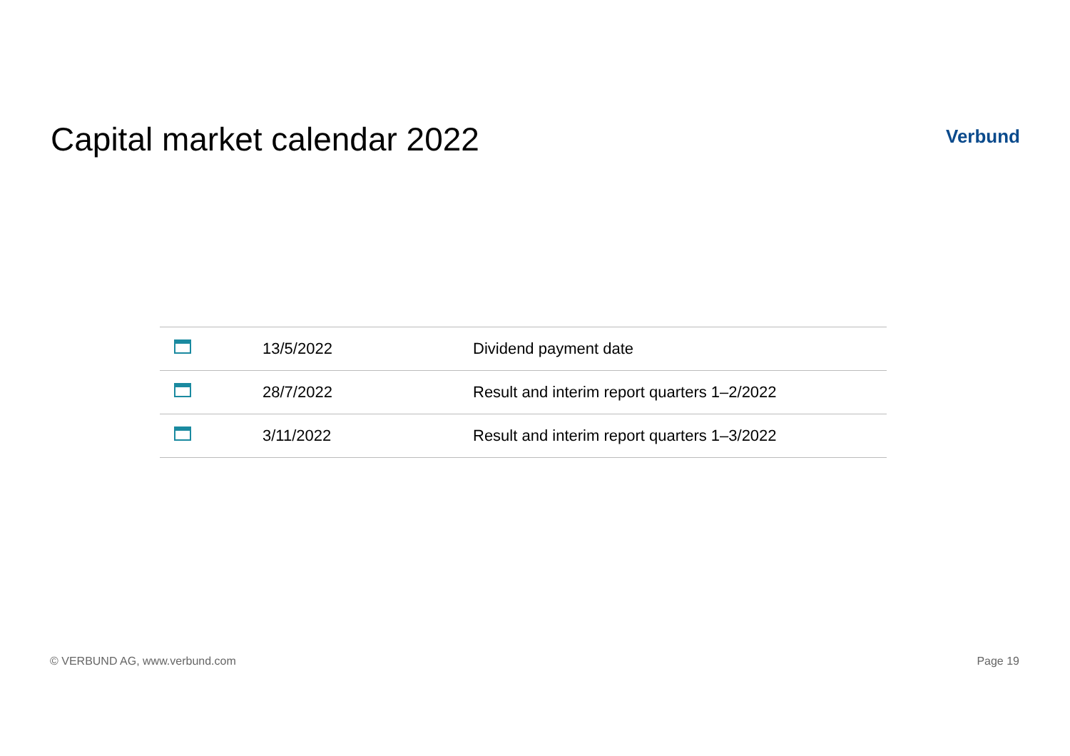Capital market calendar 2022
Verbund
| | 13/5/2022 | Dividend payment date |
| | 28/7/2022 | Result and interim report quarters 1–2/2022 |
| | 3/11/2022 | Result and interim report quarters 1–3/2022 |
© VERBUND AG, www.verbund.com Page 19